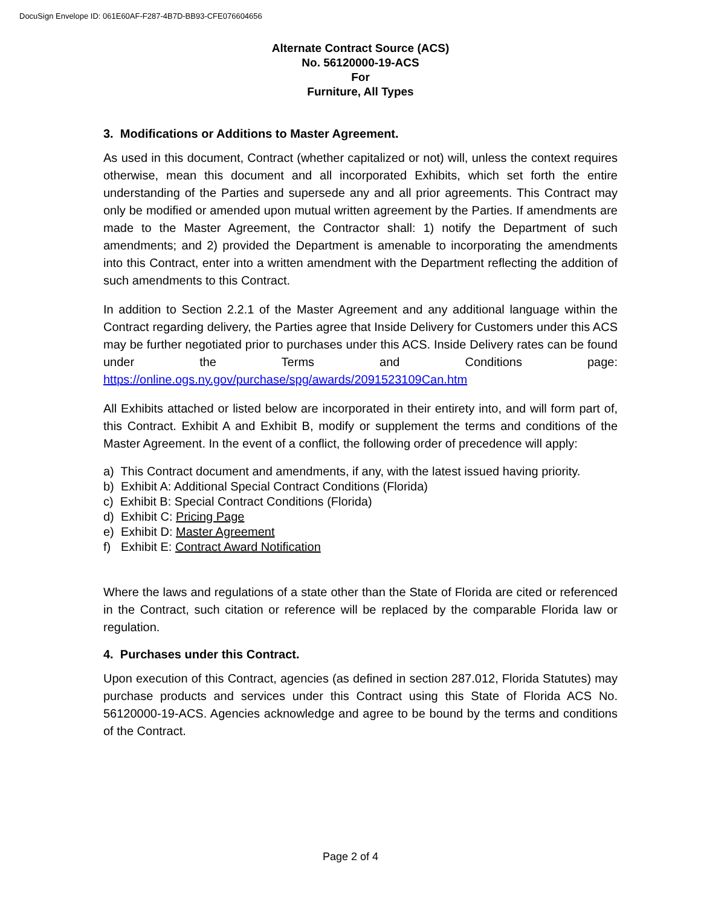DocuSign Envelope ID: 061E60AF-F287-4B7D-BB93-CFE076604656
Alternate Contract Source (ACS)
No. 56120000-19-ACS
For
Furniture, All Types
3. Modifications or Additions to Master Agreement.
As used in this document, Contract (whether capitalized or not) will, unless the context requires otherwise, mean this document and all incorporated Exhibits, which set forth the entire understanding of the Parties and supersede any and all prior agreements. This Contract may only be modified or amended upon mutual written agreement by the Parties. If amendments are made to the Master Agreement, the Contractor shall: 1) notify the Department of such amendments; and 2) provided the Department is amenable to incorporating the amendments into this Contract, enter into a written amendment with the Department reflecting the addition of such amendments to this Contract.
In addition to Section 2.2.1 of the Master Agreement and any additional language within the Contract regarding delivery, the Parties agree that Inside Delivery for Customers under this ACS may be further negotiated prior to purchases under this ACS. Inside Delivery rates can be found under the Terms and Conditions page: https://online.ogs.ny.gov/purchase/spg/awards/2091523109Can.htm
All Exhibits attached or listed below are incorporated in their entirety into, and will form part of, this Contract. Exhibit A and Exhibit B, modify or supplement the terms and conditions of the Master Agreement. In the event of a conflict, the following order of precedence will apply:
a) This Contract document and amendments, if any, with the latest issued having priority.
b) Exhibit A: Additional Special Contract Conditions (Florida)
c) Exhibit B: Special Contract Conditions (Florida)
d) Exhibit C: Pricing Page
e) Exhibit D: Master Agreement
f) Exhibit E: Contract Award Notification
Where the laws and regulations of a state other than the State of Florida are cited or referenced in the Contract, such citation or reference will be replaced by the comparable Florida law or regulation.
4. Purchases under this Contract.
Upon execution of this Contract, agencies (as defined in section 287.012, Florida Statutes) may purchase products and services under this Contract using this State of Florida ACS No. 56120000-19-ACS. Agencies acknowledge and agree to be bound by the terms and conditions of the Contract.
Page 2 of 4